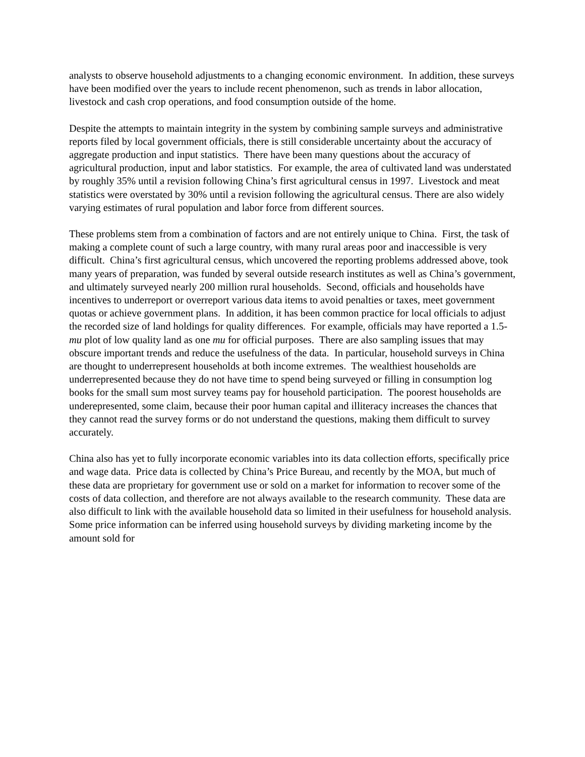analysts to observe household adjustments to a changing economic environment. In addition, these surveys have been modified over the years to include recent phenomenon, such as trends in labor allocation, livestock and cash crop operations, and food consumption outside of the home.
Despite the attempts to maintain integrity in the system by combining sample surveys and administrative reports filed by local government officials, there is still considerable uncertainty about the accuracy of aggregate production and input statistics. There have been many questions about the accuracy of agricultural production, input and labor statistics. For example, the area of cultivated land was understated by roughly 35% until a revision following China’s first agricultural census in 1997. Livestock and meat statistics were overstated by 30% until a revision following the agricultural census. There are also widely varying estimates of rural population and labor force from different sources.
These problems stem from a combination of factors and are not entirely unique to China. First, the task of making a complete count of such a large country, with many rural areas poor and inaccessible is very difficult. China’s first agricultural census, which uncovered the reporting problems addressed above, took many years of preparation, was funded by several outside research institutes as well as China’s government, and ultimately surveyed nearly 200 million rural households. Second, officials and households have incentives to underreport or overreport various data items to avoid penalties or taxes, meet government quotas or achieve government plans. In addition, it has been common practice for local officials to adjust the recorded size of land holdings for quality differences. For example, officials may have reported a 1.5-mu plot of low quality land as one mu for official purposes. There are also sampling issues that may obscure important trends and reduce the usefulness of the data. In particular, household surveys in China are thought to underrepresent households at both income extremes. The wealthiest households are underrepresented because they do not have time to spend being surveyed or filling in consumption log books for the small sum most survey teams pay for household participation. The poorest households are underepresented, some claim, because their poor human capital and illiteracy increases the chances that they cannot read the survey forms or do not understand the questions, making them difficult to survey accurately.
China also has yet to fully incorporate economic variables into its data collection efforts, specifically price and wage data. Price data is collected by China’s Price Bureau, and recently by the MOA, but much of these data are proprietary for government use or sold on a market for information to recover some of the costs of data collection, and therefore are not always available to the research community. These data are also difficult to link with the available household data so limited in their usefulness for household analysis. Some price information can be inferred using household surveys by dividing marketing income by the amount sold for